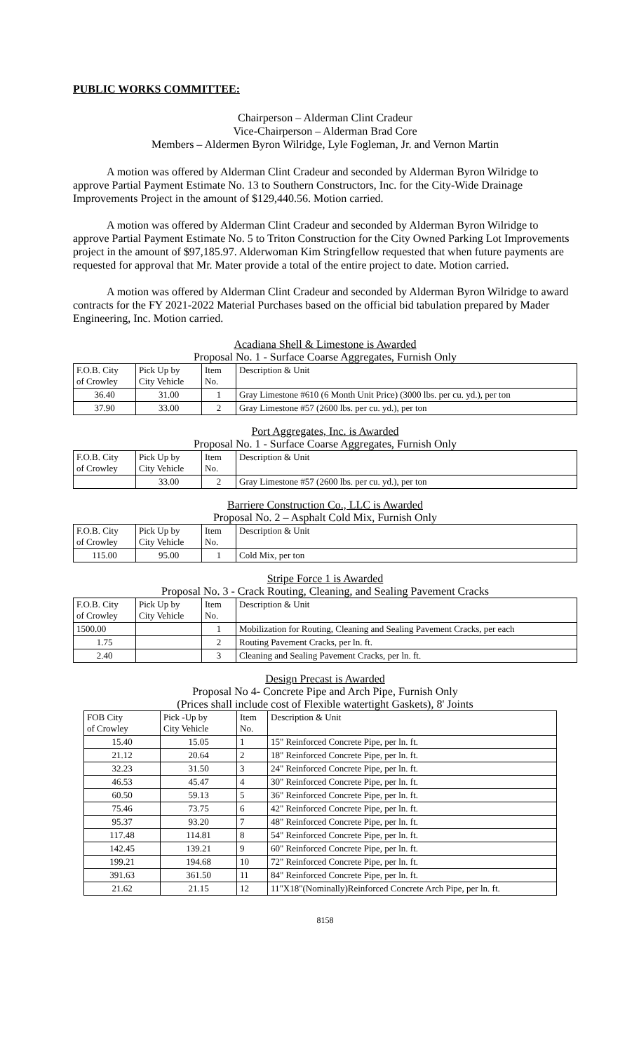PUBLIC WORKS COMMITTEE:
Chairperson – Alderman Clint Cradeur
Vice-Chairperson – Alderman Brad Core
Members – Aldermen Byron Wilridge, Lyle Fogleman, Jr. and Vernon Martin
A motion was offered by Alderman Clint Cradeur and seconded by Alderman Byron Wilridge to approve Partial Payment Estimate No. 13 to Southern Constructors, Inc. for the City-Wide Drainage Improvements Project in the amount of $129,440.56. Motion carried.
A motion was offered by Alderman Clint Cradeur and seconded by Alderman Byron Wilridge to approve Partial Payment Estimate No. 5 to Triton Construction for the City Owned Parking Lot Improvements project in the amount of $97,185.97. Alderwoman Kim Stringfellow requested that when future payments are requested for approval that Mr. Mater provide a total of the entire project to date. Motion carried.
A motion was offered by Alderman Clint Cradeur and seconded by Alderman Byron Wilridge to award contracts for the FY 2021-2022 Material Purchases based on the official bid tabulation prepared by Mader Engineering, Inc. Motion carried.
Acadiana Shell & Limestone is Awarded
Proposal No. 1 - Surface Coarse Aggregates, Furnish Only
| F.O.B. City of Crowley | Pick Up by City Vehicle | Item No. | Description & Unit |
| --- | --- | --- | --- |
| 36.40 | 31.00 | 1 | Gray Limestone #610 (6 Month Unit Price) (3000 lbs. per cu. yd.), per ton |
| 37.90 | 33.00 | 2 | Gray Limestone #57 (2600 lbs. per cu. yd.), per ton |
Port Aggregates, Inc. is Awarded
Proposal No. 1 - Surface Coarse Aggregates, Furnish Only
| F.O.B. City of Crowley | Pick Up by City Vehicle | Item No. | Description & Unit |
| --- | --- | --- | --- |
| | 33.00 | 2 | Gray Limestone #57 (2600 lbs. per cu. yd.), per ton |
Barriere Construction Co., LLC is Awarded
Proposal No. 2 – Asphalt Cold Mix, Furnish Only
| F.O.B. City of Crowley | Pick Up by City Vehicle | Item No. | Description & Unit |
| --- | --- | --- | --- |
| 115.00 | 95.00 | 1 | Cold Mix, per ton |
Stripe Force 1 is Awarded
Proposal No. 3 - Crack Routing, Cleaning, and Sealing Pavement Cracks
| F.O.B. City of Crowley | Pick Up by City Vehicle | Item No. | Description & Unit |
| --- | --- | --- | --- |
| 1500.00 | | 1 | Mobilization for Routing, Cleaning and Sealing Pavement Cracks, per each |
| 1.75 | | 2 | Routing Pavement Cracks, per ln. ft. |
| 2.40 | | 3 | Cleaning and Sealing Pavement Cracks, per ln. ft. |
Design Precast is Awarded
Proposal No 4- Concrete Pipe and Arch Pipe, Furnish Only
(Prices shall include cost of Flexible watertight Gaskets), 8' Joints
| FOB City of Crowley | Pick -Up by City Vehicle | Item No. | Description & Unit |
| --- | --- | --- | --- |
| 15.40 | 15.05 | 1 | 15" Reinforced Concrete Pipe, per ln. ft. |
| 21.12 | 20.64 | 2 | 18" Reinforced Concrete Pipe, per ln. ft. |
| 32.23 | 31.50 | 3 | 24" Reinforced Concrete Pipe, per ln. ft. |
| 46.53 | 45.47 | 4 | 30" Reinforced Concrete Pipe, per ln. ft. |
| 60.50 | 59.13 | 5 | 36" Reinforced Concrete Pipe, per ln. ft. |
| 75.46 | 73.75 | 6 | 42" Reinforced Concrete Pipe, per ln. ft. |
| 95.37 | 93.20 | 7 | 48" Reinforced Concrete Pipe, per ln. ft. |
| 117.48 | 114.81 | 8 | 54" Reinforced Concrete Pipe, per ln. ft. |
| 142.45 | 139.21 | 9 | 60" Reinforced Concrete Pipe, per ln. ft. |
| 199.21 | 194.68 | 10 | 72" Reinforced Concrete Pipe, per ln. ft. |
| 391.63 | 361.50 | 11 | 84" Reinforced Concrete Pipe, per ln. ft. |
| 21.62 | 21.15 | 12 | 11"X18"(Nominally)Reinforced Concrete Arch Pipe, per ln. ft. |
8158